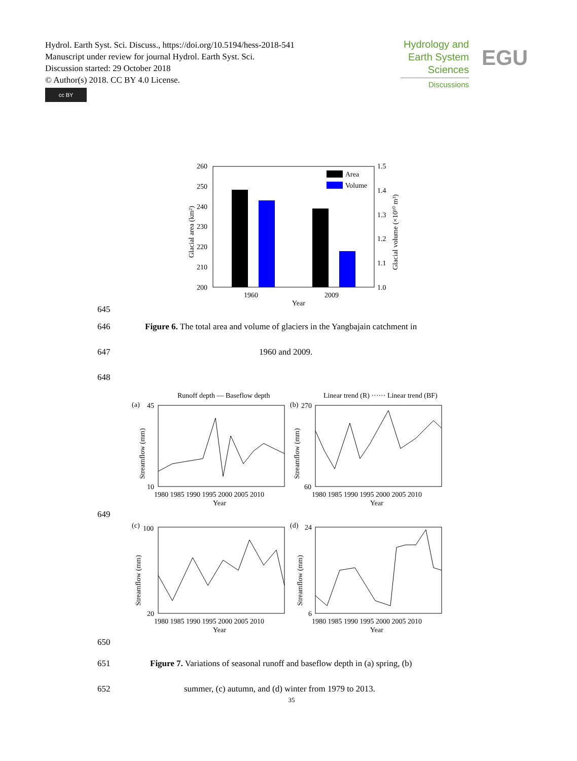Hydrol. Earth Syst. Sci. Discuss., https://doi.org/10.5194/hess-2018-541
Manuscript under review for journal Hydrol. Earth Syst. Sci.
Discussion started: 29 October 2018
© Author(s) 2018. CC BY 4.0 License.
cc BY
Hydrology and
Earth System
Sciences
Discussions
EGU
Area
Volume
260
250
240
230
220
210
200
1.5
1.4
1.3
1.2
1.1
1.0
1960
2009
Year
Glacial area (km²)
Glacial volume (×10¹⁰ m³)
645
646 Figure 6. The total area and volume of glaciers in the Yangbajain catchment in
647 1960 and 2009.
648
Runoff depth — Baseflow depth
Linear trend (R) ······ Linear trend (BF)
(a)
(b)
(c)
(d)
45
10
270
60
100
20
24
6
1980 1985 1990 1995 2000 2005 2010
1980 1985 1990 1995 2000 2005 2010
Year
Year
1980 1985 1990 1995 2000 2005 2010
1980 1985 1990 1995 2000 2005 2010
Year
Year
Streamflow (mm)
Streamflow (mm)
Streamflow (mm)
Streamflow (mm)
649
650
651 Figure 7. Variations of seasonal runoff and baseflow depth in (a) spring, (b)
652 summer, (c) autumn, and (d) winter from 1979 to 2013.
35